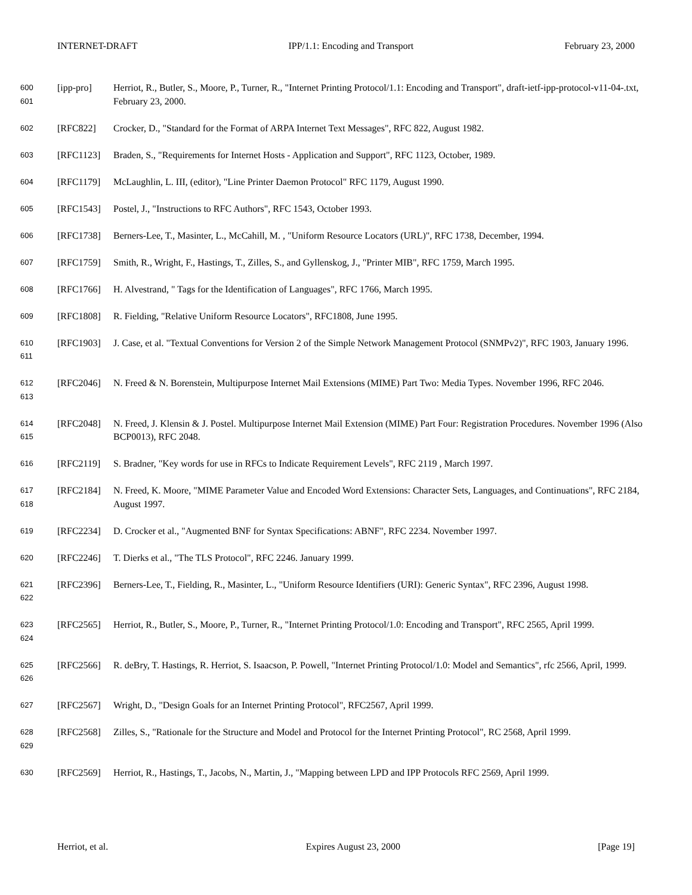INTERNET-DRAFT IPP/1.1: Encoding and Transport February 23, 2000
600
601
[ipp-pro]
Herriot, R., Butler, S., Moore, P., Turner, R., "Internet Printing Protocol/1.1: Encoding and Transport", draft-ietf-ipp-protocol-v11-04-.txt, February 23, 2000.
602
[RFC822]
Crocker, D., "Standard for the Format of ARPA Internet Text Messages", RFC 822, August 1982.
603
[RFC1123]
Braden, S., "Requirements for Internet Hosts - Application and Support", RFC 1123, October, 1989.
604
[RFC1179]
McLaughlin, L. III, (editor), "Line Printer Daemon Protocol" RFC 1179, August 1990.
605
[RFC1543]
Postel, J., "Instructions to RFC Authors", RFC 1543, October 1993.
606
[RFC1738]
Berners-Lee, T., Masinter, L., McCahill, M. , "Uniform Resource Locators (URL)", RFC 1738, December, 1994.
607
[RFC1759]
Smith, R., Wright, F., Hastings, T., Zilles, S., and Gyllenskog, J., "Printer MIB", RFC 1759, March 1995.
608
[RFC1766]
H. Alvestrand, " Tags for the Identification of Languages", RFC 1766, March 1995.
609
[RFC1808]
R. Fielding, "Relative Uniform Resource Locators", RFC1808, June 1995.
610
611
[RFC1903]
J. Case, et al. "Textual Conventions for Version 2 of the Simple Network Management Protocol (SNMPv2)", RFC 1903, January 1996.
612
613
[RFC2046]
N. Freed & N. Borenstein, Multipurpose Internet Mail Extensions (MIME) Part Two: Media Types. November 1996, RFC 2046.
614
615
[RFC2048]
N. Freed, J. Klensin & J. Postel. Multipurpose Internet Mail Extension (MIME) Part Four: Registration Procedures. November 1996 (Also BCP0013), RFC 2048.
616
[RFC2119]
S. Bradner, "Key words for use in RFCs to Indicate Requirement Levels", RFC 2119 , March 1997.
617
618
[RFC2184]
N. Freed, K. Moore, "MIME Parameter Value and Encoded Word Extensions: Character Sets, Languages, and Continuations", RFC 2184, August 1997.
619
[RFC2234]
D. Crocker et al., "Augmented BNF for Syntax Specifications: ABNF", RFC 2234. November 1997.
620
[RFC2246]
T. Dierks et al., "The TLS Protocol", RFC 2246. January 1999.
621
622
[RFC2396]
Berners-Lee, T., Fielding, R., Masinter, L., "Uniform Resource Identifiers (URI): Generic Syntax", RFC 2396, August 1998.
623
624
[RFC2565]
Herriot, R., Butler, S., Moore, P., Turner, R., "Internet Printing Protocol/1.0: Encoding and Transport", RFC 2565, April 1999.
625
626
[RFC2566]
R. deBry, T. Hastings, R. Herriot, S. Isaacson, P. Powell, "Internet Printing Protocol/1.0: Model and Semantics", rfc 2566, April, 1999.
627
[RFC2567]
Wright, D., "Design Goals for an Internet Printing Protocol", RFC2567, April 1999.
628
629
[RFC2568]
Zilles, S., "Rationale for the Structure and Model and Protocol for the Internet Printing Protocol", RC 2568, April 1999.
630
[RFC2569]
Herriot, R., Hastings, T., Jacobs, N., Martin, J., "Mapping between LPD and IPP Protocols RFC 2569, April 1999.
Herriot, et al. Expires August 23, 2000 [Page 19]